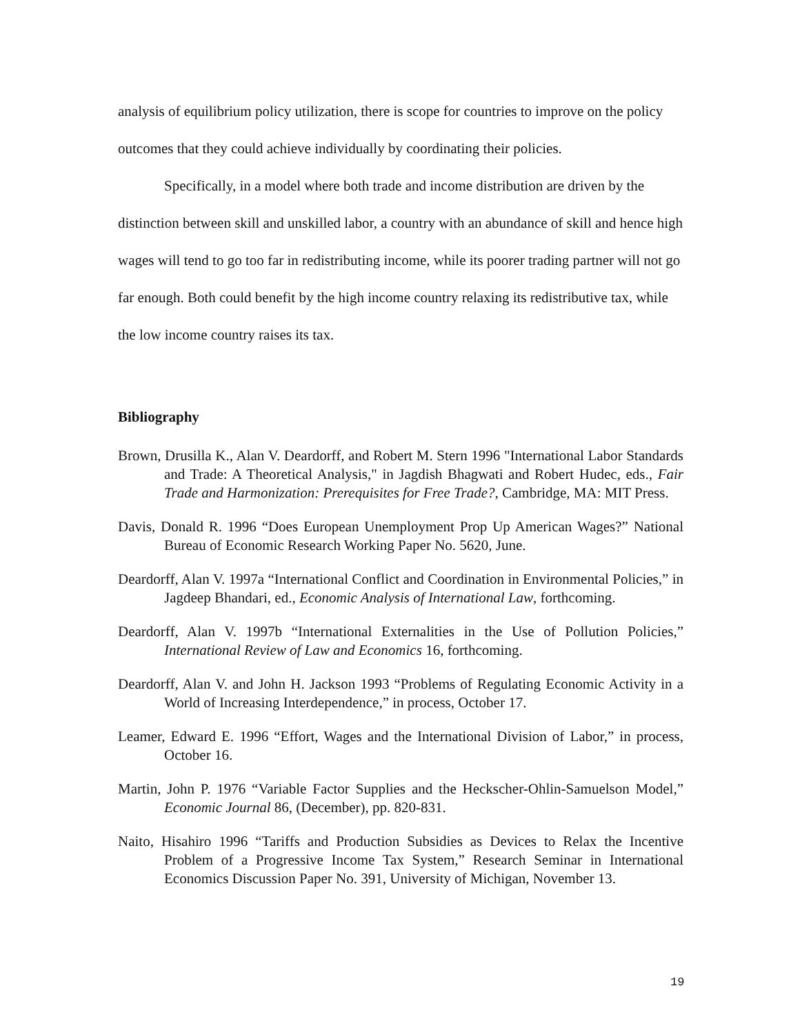analysis of equilibrium policy utilization, there is scope for countries to improve on the policy outcomes that they could achieve individually by coordinating their policies.
Specifically, in a model where both trade and income distribution are driven by the distinction between skill and unskilled labor, a country with an abundance of skill and hence high wages will tend to go too far in redistributing income, while its poorer trading partner will not go far enough. Both could benefit by the high income country relaxing its redistributive tax, while the low income country raises its tax.
Bibliography
Brown, Drusilla K., Alan V. Deardorff, and Robert M. Stern 1996 "International Labor Standards and Trade: A Theoretical Analysis," in Jagdish Bhagwati and Robert Hudec, eds., Fair Trade and Harmonization: Prerequisites for Free Trade?, Cambridge, MA: MIT Press.
Davis, Donald R. 1996 “Does European Unemployment Prop Up American Wages?” National Bureau of Economic Research Working Paper No. 5620, June.
Deardorff, Alan V. 1997a “International Conflict and Coordination in Environmental Policies,” in Jagdeep Bhandari, ed., Economic Analysis of International Law, forthcoming.
Deardorff, Alan V. 1997b “International Externalities in the Use of Pollution Policies,” International Review of Law and Economics 16, forthcoming.
Deardorff, Alan V. and John H. Jackson 1993 “Problems of Regulating Economic Activity in a World of Increasing Interdependence,” in process, October 17.
Leamer, Edward E. 1996 “Effort, Wages and the International Division of Labor,” in process, October 16.
Martin, John P. 1976 “Variable Factor Supplies and the Heckscher-Ohlin-Samuelson Model,” Economic Journal 86, (December), pp. 820-831.
Naito, Hisahiro 1996 “Tariffs and Production Subsidies as Devices to Relax the Incentive Problem of a Progressive Income Tax System,” Research Seminar in International Economics Discussion Paper No. 391, University of Michigan, November 13.
19